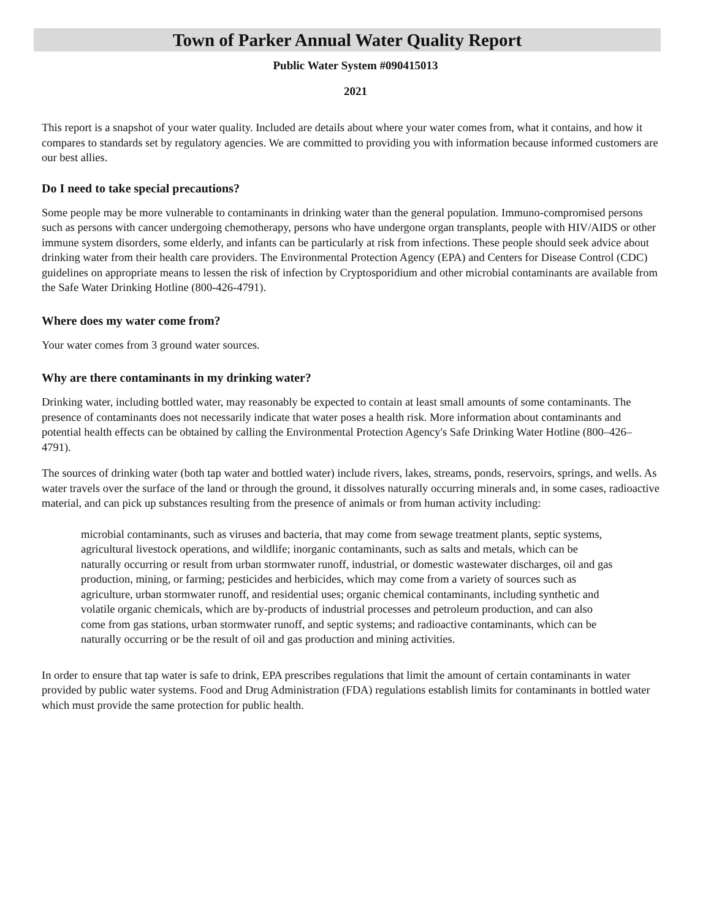Town of Parker Annual Water Quality Report
Public Water System #090415013
2021
This report is a snapshot of your water quality. Included are details about where your water comes from, what it contains, and how it compares to standards set by regulatory agencies. We are committed to providing you with information because informed customers are our best allies.
Do I need to take special precautions?
Some people may be more vulnerable to contaminants in drinking water than the general population. Immuno-compromised persons such as persons with cancer undergoing chemotherapy, persons who have undergone organ transplants, people with HIV/AIDS or other immune system disorders, some elderly, and infants can be particularly at risk from infections. These people should seek advice about drinking water from their health care providers. The Environmental Protection Agency (EPA) and Centers for Disease Control (CDC) guidelines on appropriate means to lessen the risk of infection by Cryptosporidium and other microbial contaminants are available from the Safe Water Drinking Hotline (800-426-4791).
Where does my water come from?
Your water comes from 3 ground water sources.
Why are there contaminants in my drinking water?
Drinking water, including bottled water, may reasonably be expected to contain at least small amounts of some contaminants. The presence of contaminants does not necessarily indicate that water poses a health risk. More information about contaminants and potential health effects can be obtained by calling the Environmental Protection Agency's Safe Drinking Water Hotline (800–426–4791).
The sources of drinking water (both tap water and bottled water) include rivers, lakes, streams, ponds, reservoirs, springs, and wells. As water travels over the surface of the land or through the ground, it dissolves naturally occurring minerals and, in some cases, radioactive material, and can pick up substances resulting from the presence of animals or from human activity including:
microbial contaminants, such as viruses and bacteria, that may come from sewage treatment plants, septic systems, agricultural livestock operations, and wildlife; inorganic contaminants, such as salts and metals, which can be naturally occurring or result from urban stormwater runoff, industrial, or domestic wastewater discharges, oil and gas production, mining, or farming; pesticides and herbicides, which may come from a variety of sources such as agriculture, urban stormwater runoff, and residential uses; organic chemical contaminants, including synthetic and volatile organic chemicals, which are by-products of industrial processes and petroleum production, and can also come from gas stations, urban stormwater runoff, and septic systems; and radioactive contaminants, which can be naturally occurring or be the result of oil and gas production and mining activities.
In order to ensure that tap water is safe to drink, EPA prescribes regulations that limit the amount of certain contaminants in water provided by public water systems. Food and Drug Administration (FDA) regulations establish limits for contaminants in bottled water which must provide the same protection for public health.